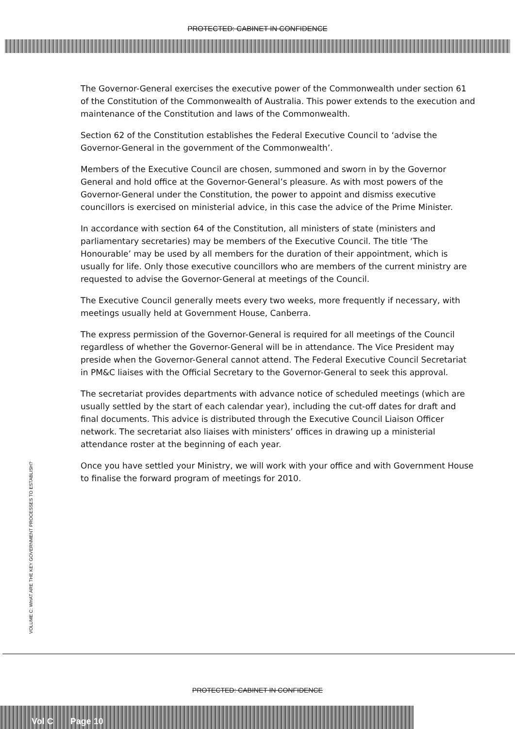PROTECTED: CABINET IN CONFIDENCE
The Governor-General exercises the executive power of the Commonwealth under section 61 of the Constitution of the Commonwealth of Australia. This power extends to the execution and maintenance of the Constitution and laws of the Commonwealth.
Section 62 of the Constitution establishes the Federal Executive Council to ‘advise the Governor-General in the government of the Commonwealth’.
Members of the Executive Council are chosen, summoned and sworn in by the Governor General and hold office at the Governor-General’s pleasure. As with most powers of the Governor-General under the Constitution, the power to appoint and dismiss executive councillors is exercised on ministerial advice, in this case the advice of the Prime Minister.
In accordance with section 64 of the Constitution, all ministers of state (ministers and parliamentary secretaries) may be members of the Executive Council. The title ‘The Honourable’ may be used by all members for the duration of their appointment, which is usually for life. Only those executive councillors who are members of the current ministry are requested to advise the Governor-General at meetings of the Council.
The Executive Council generally meets every two weeks, more frequently if necessary, with meetings usually held at Government House, Canberra.
The express permission of the Governor-General is required for all meetings of the Council regardless of whether the Governor-General will be in attendance. The Vice President may preside when the Governor-General cannot attend. The Federal Executive Council Secretariat in PM&C liaises with the Official Secretary to the Governor-General to seek this approval.
The secretariat provides departments with advance notice of scheduled meetings (which are usually settled by the start of each calendar year), including the cut-off dates for draft and final documents. This advice is distributed through the Executive Council Liaison Officer network. The secretariat also liaises with ministers’ offices in drawing up a ministerial attendance roster at the beginning of each year.
Once you have settled your Ministry, we will work with your office and with Government House to finalise the forward program of meetings for 2010.
VOLUME C: WHAT ARE THE KEY GOVERNMENT PROCESSES TO ESTABLISH?
PROTECTED: CABINET IN CONFIDENCE
Vol C Page 10